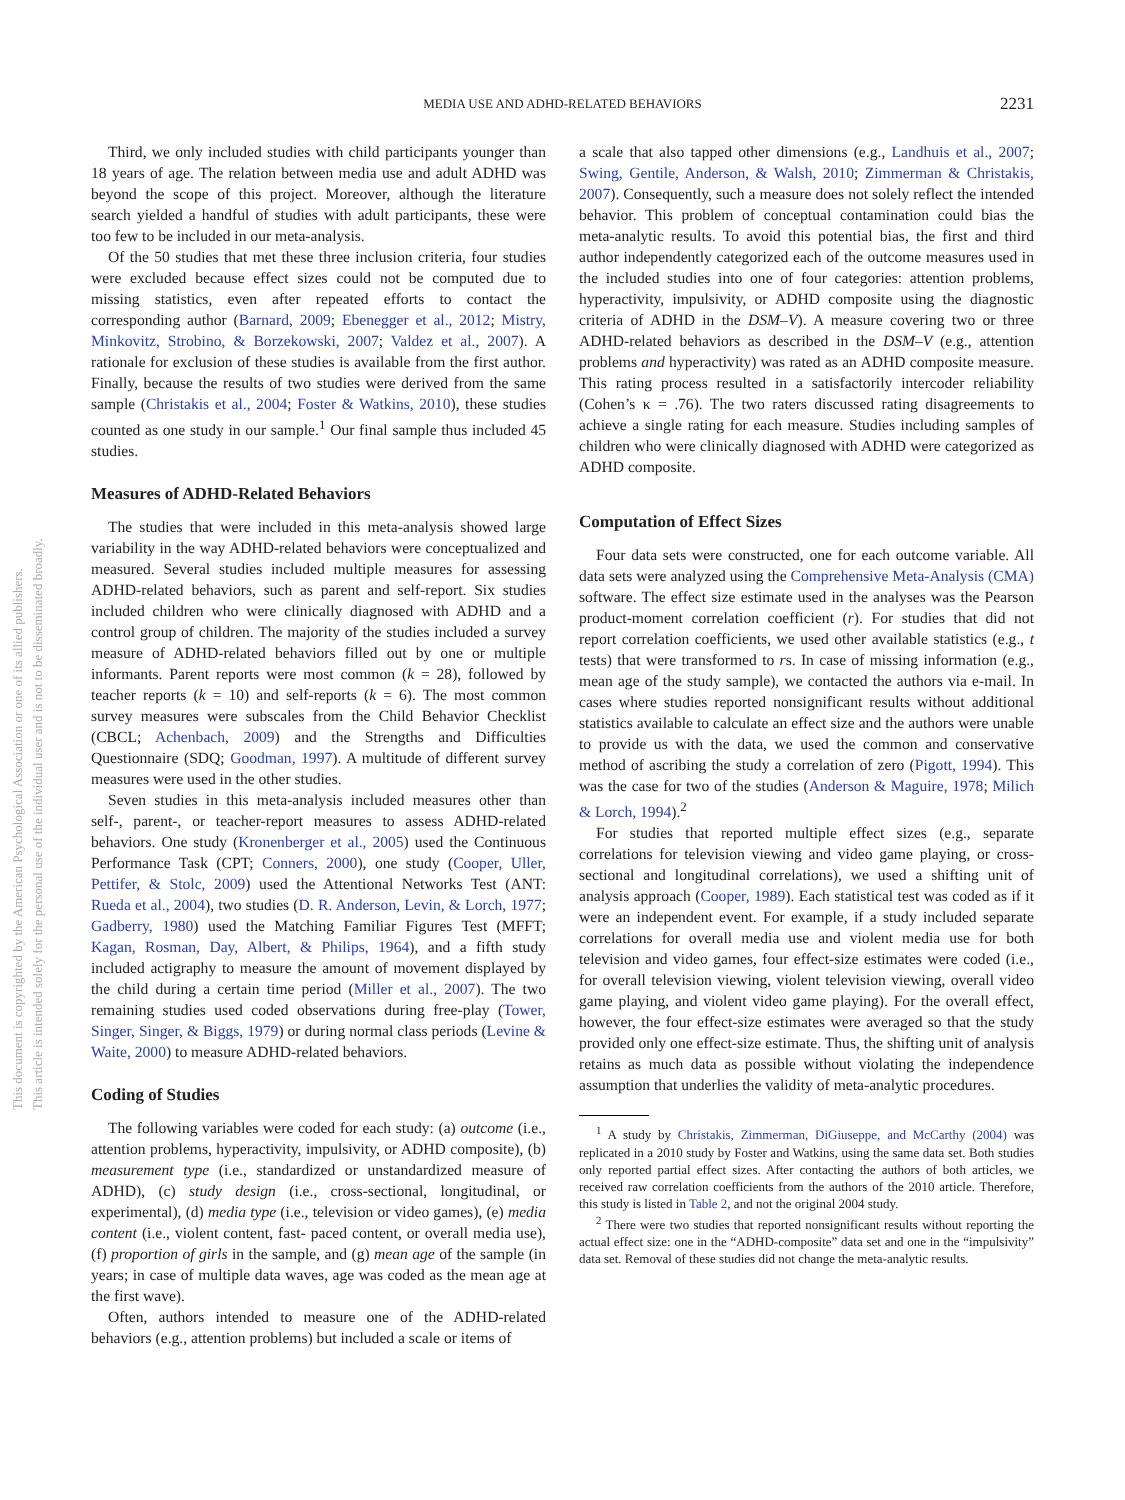This document is copyrighted by the American Psychological Association or one of its allied publishers.
This article is intended solely for the personal use of the individual user and is not to be disseminated broadly.
MEDIA USE AND ADHD-RELATED BEHAVIORS 2231
Third, we only included studies with child participants younger than 18 years of age. The relation between media use and adult ADHD was beyond the scope of this project. Moreover, although the literature search yielded a handful of studies with adult participants, these were too few to be included in our meta-analysis.
Of the 50 studies that met these three inclusion criteria, four studies were excluded because effect sizes could not be computed due to missing statistics, even after repeated efforts to contact the corresponding author (Barnard, 2009; Ebenegger et al., 2012; Mistry, Minkovitz, Strobino, & Borzekowski, 2007; Valdez et al., 2007). A rationale for exclusion of these studies is available from the first author. Finally, because the results of two studies were derived from the same sample (Christakis et al., 2004; Foster & Watkins, 2010), these studies counted as one study in our sample.<sup>1</sup> Our final sample thus included 45 studies.
Measures of ADHD-Related Behaviors
The studies that were included in this meta-analysis showed large variability in the way ADHD-related behaviors were conceptualized and measured. Several studies included multiple measures for assessing ADHD-related behaviors, such as parent and self-report. Six studies included children who were clinically diagnosed with ADHD and a control group of children. The majority of the studies included a survey measure of ADHD-related behaviors filled out by one or multiple informants. Parent reports were most common (k = 28), followed by teacher reports (k = 10) and self-reports (k = 6). The most common survey measures were subscales from the Child Behavior Checklist (CBCL; Achenbach, 2009) and the Strengths and Difficulties Questionnaire (SDQ; Goodman, 1997). A multitude of different survey measures were used in the other studies.
Seven studies in this meta-analysis included measures other than self-, parent-, or teacher-report measures to assess ADHD-related behaviors. One study (Kronenberger et al., 2005) used the Continuous Performance Task (CPT; Conners, 2000), one study (Cooper, Uller, Pettifer, & Stolc, 2009) used the Attentional Networks Test (ANT: Rueda et al., 2004), two studies (D. R. Anderson, Levin, & Lorch, 1977; Gadberry, 1980) used the Matching Familiar Figures Test (MFFT; Kagan, Rosman, Day, Albert, & Philips, 1964), and a fifth study included actigraphy to measure the amount of movement displayed by the child during a certain time period (Miller et al., 2007). The two remaining studies used coded observations during free-play (Tower, Singer, Singer, & Biggs, 1979) or during normal class periods (Levine & Waite, 2000) to measure ADHD-related behaviors.
Coding of Studies
The following variables were coded for each study: (a) outcome (i.e., attention problems, hyperactivity, impulsivity, or ADHD composite), (b) measurement type (i.e., standardized or unstandardized measure of ADHD), (c) study design (i.e., cross-sectional, longitudinal, or experimental), (d) media type (i.e., television or video games), (e) media content (i.e., violent content, fast- paced content, or overall media use), (f) proportion of girls in the sample, and (g) mean age of the sample (in years; in case of multiple data waves, age was coded as the mean age at the first wave).
Often, authors intended to measure one of the ADHD-related behaviors (e.g., attention problems) but included a scale or items of
a scale that also tapped other dimensions (e.g., Landhuis et al., 2007; Swing, Gentile, Anderson, & Walsh, 2010; Zimmerman & Christakis, 2007). Consequently, such a measure does not solely reflect the intended behavior. This problem of conceptual contamination could bias the meta-analytic results. To avoid this potential bias, the first and third author independently categorized each of the outcome measures used in the included studies into one of four categories: attention problems, hyperactivity, impulsivity, or ADHD composite using the diagnostic criteria of ADHD in the DSM–V). A measure covering two or three ADHD-related behaviors as described in the DSM–V (e.g., attention problems and hyperactivity) was rated as an ADHD composite measure. This rating process resulted in a satisfactorily intercoder reliability (Cohen’s κ = .76). The two raters discussed rating disagreements to achieve a single rating for each measure. Studies including samples of children who were clinically diagnosed with ADHD were categorized as ADHD composite.
Computation of Effect Sizes
Four data sets were constructed, one for each outcome variable. All data sets were analyzed using the Comprehensive Meta-Analysis (CMA) software. The effect size estimate used in the analyses was the Pearson product-moment correlation coefficient (r). For studies that did not report correlation coefficients, we used other available statistics (e.g., t tests) that were transformed to rs. In case of missing information (e.g., mean age of the study sample), we contacted the authors via e-mail. In cases where studies reported nonsignificant results without additional statistics available to calculate an effect size and the authors were unable to provide us with the data, we used the common and conservative method of ascribing the study a correlation of zero (Pigott, 1994). This was the case for two of the studies (Anderson & Maguire, 1978; Milich & Lorch, 1994).<sup>2</sup>
For studies that reported multiple effect sizes (e.g., separate correlations for television viewing and video game playing, or cross-sectional and longitudinal correlations), we used a shifting unit of analysis approach (Cooper, 1989). Each statistical test was coded as if it were an independent event. For example, if a study included separate correlations for overall media use and violent media use for both television and video games, four effect-size estimates were coded (i.e., for overall television viewing, violent television viewing, overall video game playing, and violent video game playing). For the overall effect, however, the four effect-size estimates were averaged so that the study provided only one effect-size estimate. Thus, the shifting unit of analysis retains as much data as possible without violating the independence assumption that underlies the validity of meta-analytic procedures.
<sup>1</sup> A study by Christakis, Zimmerman, DiGiuseppe, and McCarthy (2004) was replicated in a 2010 study by Foster and Watkins, using the same data set. Both studies only reported partial effect sizes. After contacting the authors of both articles, we received raw correlation coefficients from the authors of the 2010 article. Therefore, this study is listed in Table 2, and not the original 2004 study.
<sup>2</sup> There were two studies that reported nonsignificant results without reporting the actual effect size: one in the “ADHD-composite” data set and one in the “impulsivity” data set. Removal of these studies did not change the meta-analytic results.